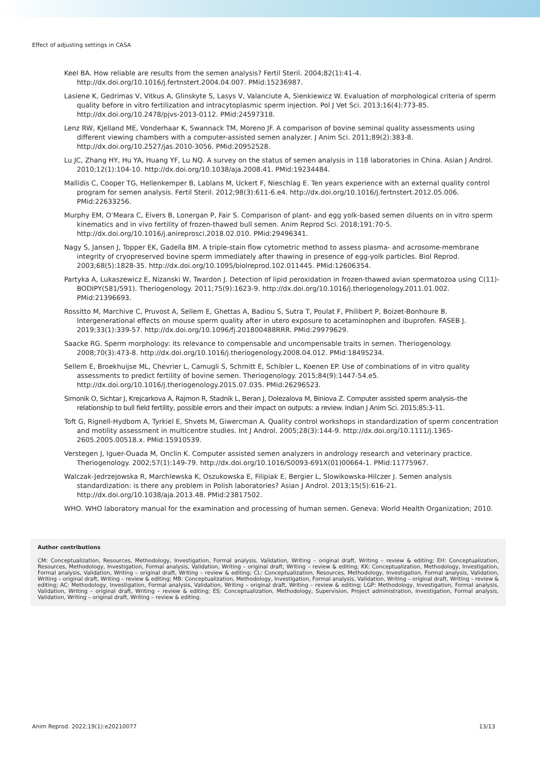Effect of adjusting settings in CASA
Keel BA. How reliable are results from the semen analysis? Fertil Steril. 2004;82(1):41-4. http://dx.doi.org/10.1016/j.fertnstert.2004.04.007. PMid:15236987.
Lasiene K, Gedrimas V, Vitkus A, Glinskyte S, Lasys V, Valanciute A, Sienkiewicz W. Evaluation of morphological criteria of sperm quality before in vitro fertilization and intracytoplasmic sperm injection. Pol J Vet Sci. 2013;16(4):773-85. http://dx.doi.org/10.2478/pjvs-2013-0112. PMid:24597318.
Lenz RW, Kjelland ME, Vonderhaar K, Swannack TM, Moreno JF. A comparison of bovine seminal quality assessments using different viewing chambers with a computer-assisted semen analyzer. J Anim Sci. 2011;89(2):383-8. http://dx.doi.org/10.2527/jas.2010-3056. PMid:20952528.
Lu JC, Zhang HY, Hu YA, Huang YF, Lu NQ. A survey on the status of semen analysis in 118 laboratories in China. Asian J Androl. 2010;12(1):104-10. http://dx.doi.org/10.1038/aja.2008.41. PMid:19234484.
Mallidis C, Cooper TG, Hellenkemper B, Lablans M, Uckert F, Nieschlag E. Ten years experience with an external quality control program for semen analysis. Fertil Steril. 2012;98(3):611-6.e4. http://dx.doi.org/10.1016/j.fertnstert.2012.05.006. PMid:22633256.
Murphy EM, O’Meara C, Eivers B, Lonergan P, Fair S. Comparison of plant- and egg yolk-based semen diluents on in vitro sperm kinematics and in vivo fertility of frozen-thawed bull semen. Anim Reprod Sci. 2018;191:70-5. http://dx.doi.org/10.1016/j.anireprosci.2018.02.010. PMid:29496341.
Nagy S, Jansen J, Topper EK, Gadella BM. A triple-stain flow cytometric method to assess plasma- and acrosome-membrane integrity of cryopreserved bovine sperm immediately after thawing in presence of egg-yolk particles. Biol Reprod. 2003;68(5):1828-35. http://dx.doi.org/10.1095/biolreprod.102.011445. PMid:12606354.
Partyka A, Lukaszewicz E, Nizanski W, Twardon J. Detection of lipid peroxidation in frozen-thawed avian spermatozoa using C(11)-BODIPY(581/591). Theriogenology. 2011;75(9):1623-9. http://dx.doi.org/10.1016/j.theriogenology.2011.01.002. PMid:21396693.
Rossitto M, Marchive C, Pruvost A, Sellem E, Ghettas A, Badiou S, Sutra T, Poulat F, Philibert P, Boizet-Bonhoure B. Intergenerational effects on mouse sperm quality after in utero exposure to acetaminophen and ibuprofen. FASEB J. 2019;33(1):339-57. http://dx.doi.org/10.1096/fj.201800488RRR. PMid:29979629.
Saacke RG. Sperm morphology: its relevance to compensable and uncompensable traits in semen. Theriogenology. 2008;70(3):473-8. http://dx.doi.org/10.1016/j.theriogenology.2008.04.012. PMid:18495234.
Sellem E, Broekhuijse ML, Chevrier L, Camugli S, Schmitt E, Schibler L, Koenen EP. Use of combinations of in vitro quality assessments to predict fertility of bovine semen. Theriogenology. 2015;84(9):1447-54.e5. http://dx.doi.org/10.1016/j.theriogenology.2015.07.035. PMid:26296523.
Simonik O, Sichtar J, Krejcarkova A, Rajmon R, Stadnik L, Beran J, Dolezalova M, Biniova Z. Computer assisted sperm analysis–the relationship to bull field fertility, possible errors and their impact on outputs: a review. Indian J Anim Sci. 2015;85:3-11.
Toft G, Rignell-Hydbom A, Tyrkiel E, Shvets M, Giwercman A. Quality control workshops in standardization of sperm concentration and motility assessment in multicentre studies. Int J Androl. 2005;28(3):144-9. http://dx.doi.org/10.1111/j.1365-2605.2005.00518.x. PMid:15910539.
Verstegen J, Iguer-Ouada M, Onclin K. Computer assisted semen analyzers in andrology research and veterinary practice. Theriogenology. 2002;57(1):149-79. http://dx.doi.org/10.1016/S0093-691X(01)00664-1. PMid:11775967.
Walczak-Jedrzejowska R, Marchlewska K, Oszukowska E, Filipiak E, Bergier L, Slowikowska-Hilczer J. Semen analysis standardization: is there any problem in Polish laboratories? Asian J Androl. 2013;15(5):616-21. http://dx.doi.org/10.1038/aja.2013.48. PMid:23817502.
WHO. WHO laboratory manual for the examination and processing of human semen. Geneva: World Health Organization; 2010.
Author contributions
CM: Conceptualization, Resources, Methodology, Investigation, Formal analysis, Validation, Writing – original draft, Writing – review & editing; EH: Conceptualization, Resources, Methodology, Investigation, Formal analysis, Validation, Writing – original draft, Writing – review & editing; KK: Conceptualization, Methodology, Investigation, Formal analysis, Validation, Writing – original draft, Writing – review & editing; CL: Conceptualization, Resources, Methodology, Investigation, Formal analysis, Validation, Writing – original draft, Writing – review & editing; MB: Conceptualization, Methodology, Investigation, Formal analysis, Validation, Writing – original draft, Writing – review & editing; AC: Methodology, Investigation, Formal analysis, Validation, Writing – original draft, Writing – review & editing; LGP: Methodology, Investigation, Formal analysis, Validation, Writing – original draft, Writing – review & editing; ES: Conceptualization, Methodology, Supervision, Project administration, Investigation, Formal analysis, Validation, Writing – original draft, Writing – review & editing.
Anim Reprod. 2022;19(1):e20210077 13/13